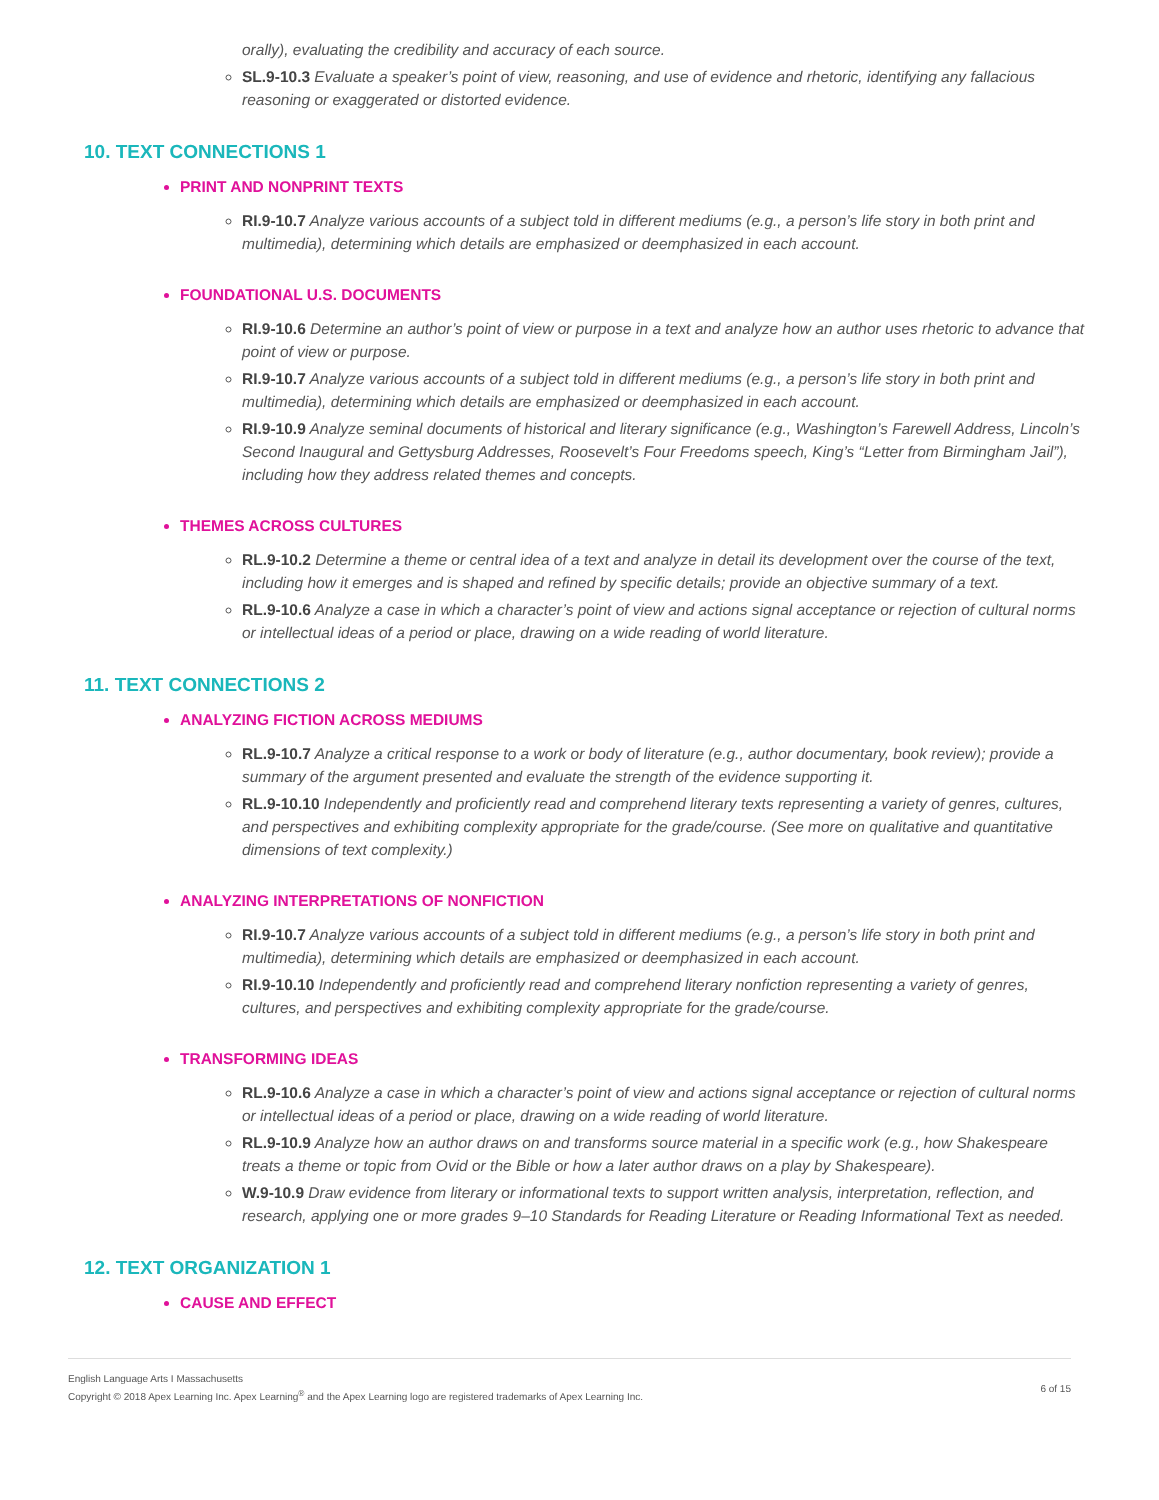orally), evaluating the credibility and accuracy of each source.
SL.9-10.3 Evaluate a speaker’s point of view, reasoning, and use of evidence and rhetoric, identifying any fallacious reasoning or exaggerated or distorted evidence.
10. TEXT CONNECTIONS 1
PRINT AND NONPRINT TEXTS
RI.9-10.7 Analyze various accounts of a subject told in different mediums (e.g., a person’s life story in both print and multimedia), determining which details are emphasized or deemphasized in each account.
FOUNDATIONAL U.S. DOCUMENTS
RI.9-10.6 Determine an author’s point of view or purpose in a text and analyze how an author uses rhetoric to advance that point of view or purpose.
RI.9-10.7 Analyze various accounts of a subject told in different mediums (e.g., a person’s life story in both print and multimedia), determining which details are emphasized or deemphasized in each account.
RI.9-10.9 Analyze seminal documents of historical and literary significance (e.g., Washington’s Farewell Address, Lincoln’s Second Inaugural and Gettysburg Addresses, Roosevelt’s Four Freedoms speech, King’s “Letter from Birmingham Jail”), including how they address related themes and concepts.
THEMES ACROSS CULTURES
RL.9-10.2 Determine a theme or central idea of a text and analyze in detail its development over the course of the text, including how it emerges and is shaped and refined by specific details; provide an objective summary of a text.
RL.9-10.6 Analyze a case in which a character’s point of view and actions signal acceptance or rejection of cultural norms or intellectual ideas of a period or place, drawing on a wide reading of world literature.
11. TEXT CONNECTIONS 2
ANALYZING FICTION ACROSS MEDIUMS
RL.9-10.7 Analyze a critical response to a work or body of literature (e.g., author documentary, book review); provide a summary of the argument presented and evaluate the strength of the evidence supporting it.
RL.9-10.10 Independently and proficiently read and comprehend literary texts representing a variety of genres, cultures, and perspectives and exhibiting complexity appropriate for the grade/course. (See more on qualitative and quantitative dimensions of text complexity.)
ANALYZING INTERPRETATIONS OF NONFICTION
RI.9-10.7 Analyze various accounts of a subject told in different mediums (e.g., a person’s life story in both print and multimedia), determining which details are emphasized or deemphasized in each account.
RI.9-10.10 Independently and proficiently read and comprehend literary nonfiction representing a variety of genres, cultures, and perspectives and exhibiting complexity appropriate for the grade/course.
TRANSFORMING IDEAS
RL.9-10.6 Analyze a case in which a character’s point of view and actions signal acceptance or rejection of cultural norms or intellectual ideas of a period or place, drawing on a wide reading of world literature.
RL.9-10.9 Analyze how an author draws on and transforms source material in a specific work (e.g., how Shakespeare treats a theme or topic from Ovid or the Bible or how a later author draws on a play by Shakespeare).
W.9-10.9 Draw evidence from literary or informational texts to support written analysis, interpretation, reflection, and research, applying one or more grades 9–10 Standards for Reading Literature or Reading Informational Text as needed.
12. TEXT ORGANIZATION 1
CAUSE AND EFFECT
English Language Arts I Massachusetts
Copyright © 2018 Apex Learning Inc. Apex Learning<sup>®</sup> and the Apex Learning logo are registered trademarks of Apex Learning Inc.
6 of 15